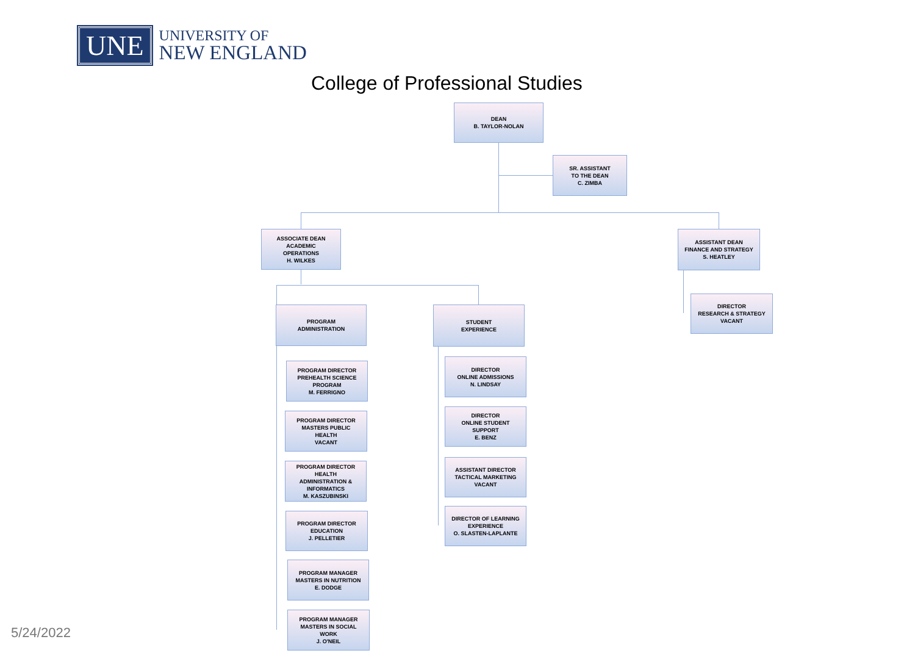UNE
UNIVERSITY OF
NEW ENGLAND
College of Professional Studies
DEAN
B. TAYLOR-NOLAN
SR. ASSISTANT
TO THE DEAN
C. ZIMBA
ASSOCIATE DEAN
ACADEMIC
OPERATIONS
H. WILKES
ASSISTANT DEAN
FINANCE AND STRATEGY
S. HEATLEY
DIRECTOR
RESEARCH & STRATEGY
VACANT
PROGRAM
ADMINISTRATION
STUDENT
EXPERIENCE
PROGRAM DIRECTOR
PREHEALTH SCIENCE
PROGRAM
M. FERRIGNO
PROGRAM DIRECTOR
MASTERS PUBLIC
HEALTH
VACANT
PROGRAM DIRECTOR
HEALTH
ADMINISTRATION &
INFORMATICS
M. KASZUBINSKI
PROGRAM DIRECTOR
EDUCATION
J. PELLETIER
PROGRAM MANAGER
MASTERS IN NUTRITION
E. DODGE
PROGRAM MANAGER
MASTERS IN SOCIAL
WORK
J. O'NEIL
DIRECTOR
ONLINE ADMISSIONS
N. LINDSAY
DIRECTOR
ONLINE STUDENT
SUPPORT
E. BENZ
ASSISTANT DIRECTOR
TACTICAL MARKETING
VACANT
DIRECTOR OF LEARNING
EXPERIENCE
O. SLASTEN-LAPLANTE
5/24/2022